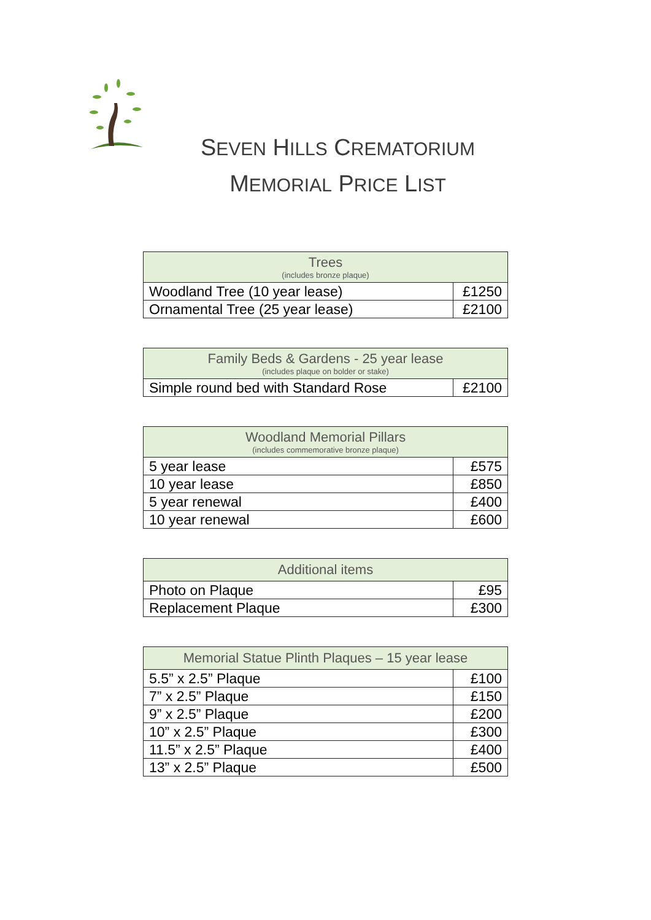SEVEN HILLS CREMATORIUM
MEMORIAL PRICE LIST
| Trees (includes bronze plaque) | |
| --- | --- |
| Woodland Tree (10 year lease) | £1250 |
| Ornamental Tree (25 year lease) | £2100 |
| Family Beds & Gardens - 25 year lease (includes plaque on bolder or stake) | |
| --- | --- |
| Simple round bed with Standard Rose | £2100 |
| Woodland Memorial Pillars (includes commemorative bronze plaque) | |
| --- | --- |
| 5 year lease | £575 |
| 10 year lease | £850 |
| 5 year renewal | £400 |
| 10 year renewal | £600 |
| Additional items | |
| --- | --- |
| Photo on Plaque | £95 |
| Replacement Plaque | £300 |
| Memorial Statue Plinth Plaques – 15 year lease | |
| --- | --- |
| 5.5” x 2.5” Plaque | £100 |
| 7” x 2.5” Plaque | £150 |
| 9” x 2.5” Plaque | £200 |
| 10” x 2.5” Plaque | £300 |
| 11.5” x 2.5” Plaque | £400 |
| 13” x 2.5” Plaque | £500 |